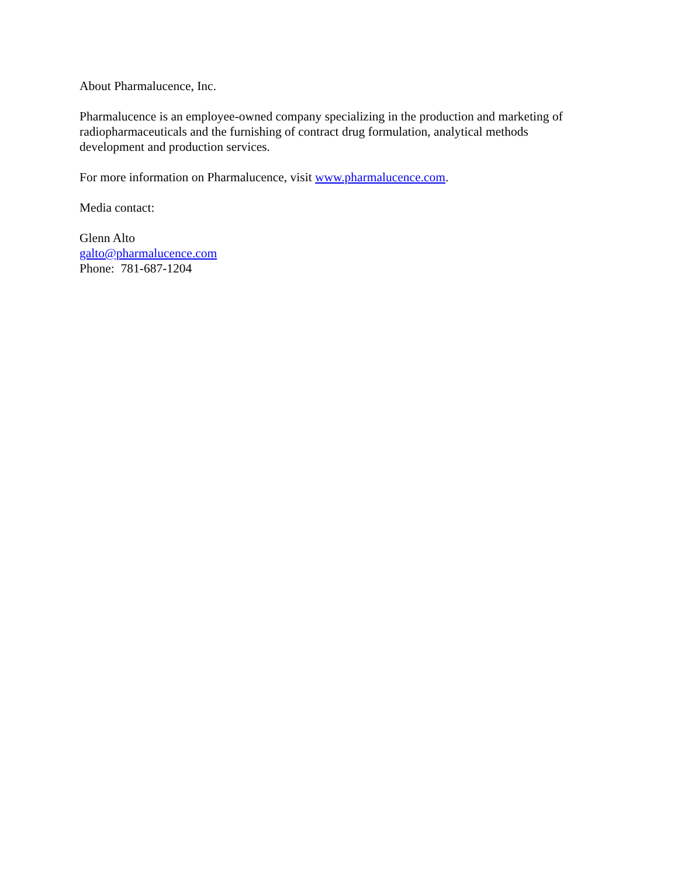About Pharmalucence, Inc.
Pharmalucence is an employee-owned company specializing in the production and marketing of
radiopharmaceuticals and the furnishing of contract drug formulation, analytical methods
development and production services.
For more information on Pharmalucence, visit www.pharmalucence.com.
Media contact:
Glenn Alto
galto@pharmalucence.com
Phone: 781-687-1204